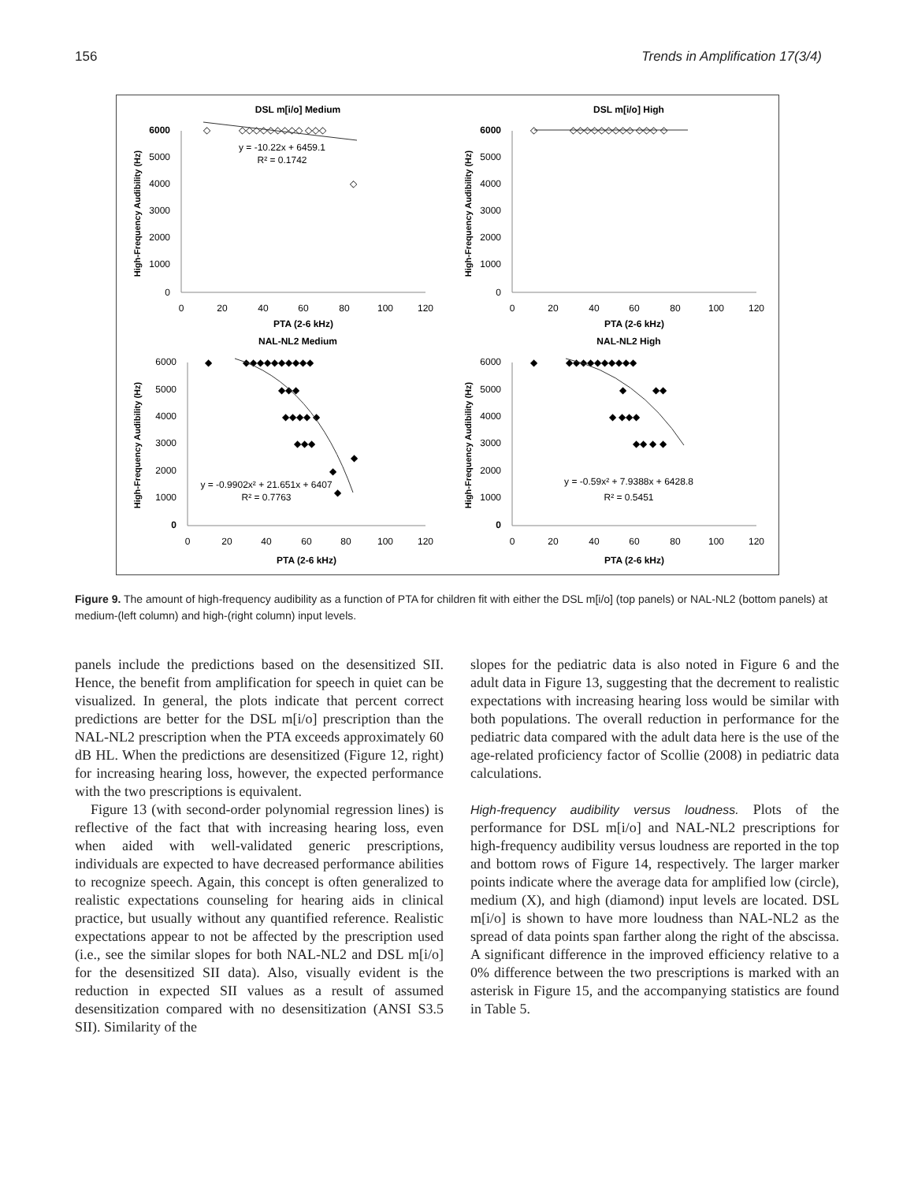156 Trends in Amplification 17(3/4)
DSL m[i/o] Medium
6000
5000
4000
3000
2000
1000
0
0
20
40
60
80
100
120
PTA (2-6 kHz)
High-Frequency Audibility (Hz)
◇
◇◇◇◇◇◇◇◇◇ ◇◇◇
◇
y = -10.22x + 6459.1
R² = 0.1742
DSL m[i/o] High
6000
5000
4000
3000
2000
1000
0
0
20
40
60
80
100
120
PTA (2-6 kHz)
High-Frequency Audibility (Hz)
◇
◇◇◇◇◇◇◇◇◇ ◇◇◇ ◇
NAL-NL2 Medium
6000
5000
4000
3000
2000
1000
0
0
20
40
60
80
100
120
PTA (2-6 kHz)
High-Frequency Audibility (Hz)
◆
◆◆◆◆◆◆◆◆◆◆
◆◆◆
◆◆◆◆ ◆
◆◆◆
◆
◆
◆
y = -0.9902x² + 21.651x + 6407
R² = 0.7763
NAL-NL2 High
6000
5000
4000
3000
2000
1000
0
0
20
40
60
80
100
120
PTA (2-6 kHz)
High-Frequency Audibility (Hz)
◆
◆◆◆◆◆◆◆◆◆◆
◆
◆◆
◆ ◆◆◆
◆◆ ◆ ◆
y = -0.59x² + 7.9388x + 6428.8
R² = 0.5451
Figure 9. The amount of high-frequency audibility as a function of PTA for children fit with either the DSL m[i/o] (top panels) or NAL-NL2 (bottom panels) at medium-(left column) and high-(right column) input levels.
panels include the predictions based on the desensitized SII. Hence, the benefit from amplification for speech in quiet can be visualized. In general, the plots indicate that percent correct predictions are better for the DSL m[i/o] prescription than the NAL-NL2 prescription when the PTA exceeds approximately 60 dB HL. When the predictions are desensitized (Figure 12, right) for increasing hearing loss, however, the expected performance with the two prescriptions is equivalent.
Figure 13 (with second-order polynomial regression lines) is reflective of the fact that with increasing hearing loss, even when aided with well-validated generic prescriptions, individuals are expected to have decreased performance abilities to recognize speech. Again, this concept is often generalized to realistic expectations counseling for hearing aids in clinical practice, but usually without any quantified reference. Realistic expectations appear to not be affected by the prescription used (i.e., see the similar slopes for both NAL-NL2 and DSL m[i/o] for the desensitized SII data). Also, visually evident is the reduction in expected SII values as a result of assumed desensitization compared with no desensitization (ANSI S3.5 SII). Similarity of the
slopes for the pediatric data is also noted in Figure 6 and the adult data in Figure 13, suggesting that the decrement to realistic expectations with increasing hearing loss would be similar with both populations. The overall reduction in performance for the pediatric data compared with the adult data here is the use of the age-related proficiency factor of Scollie (2008) in pediatric data calculations.
High-frequency audibility versus loudness. Plots of the performance for DSL m[i/o] and NAL-NL2 prescriptions for high-frequency audibility versus loudness are reported in the top and bottom rows of Figure 14, respectively. The larger marker points indicate where the average data for amplified low (circle), medium (X), and high (diamond) input levels are located. DSL m[i/o] is shown to have more loudness than NAL-NL2 as the spread of data points span farther along the right of the abscissa. A significant difference in the improved efficiency relative to a 0% difference between the two prescriptions is marked with an asterisk in Figure 15, and the accompanying statistics are found in Table 5.